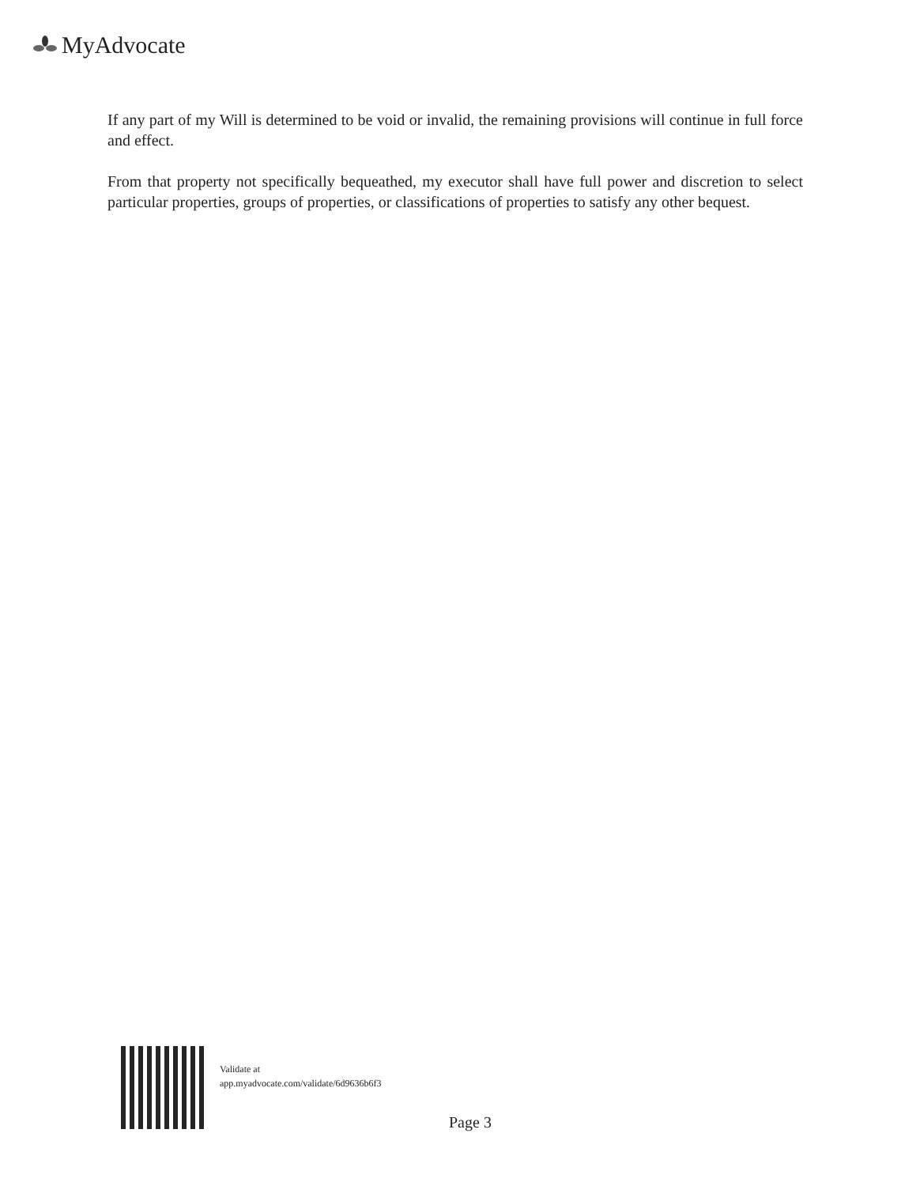MyAdvocate
If any part of my Will is determined to be void or invalid, the remaining provisions will continue in full force and effect.
From that property not specifically bequeathed, my executor shall have full power and discretion to select particular properties, groups of properties, or classifications of properties to satisfy any other bequest.
Validate at
app.myadvocate.com/validate/6d9636b6f3
Page 3